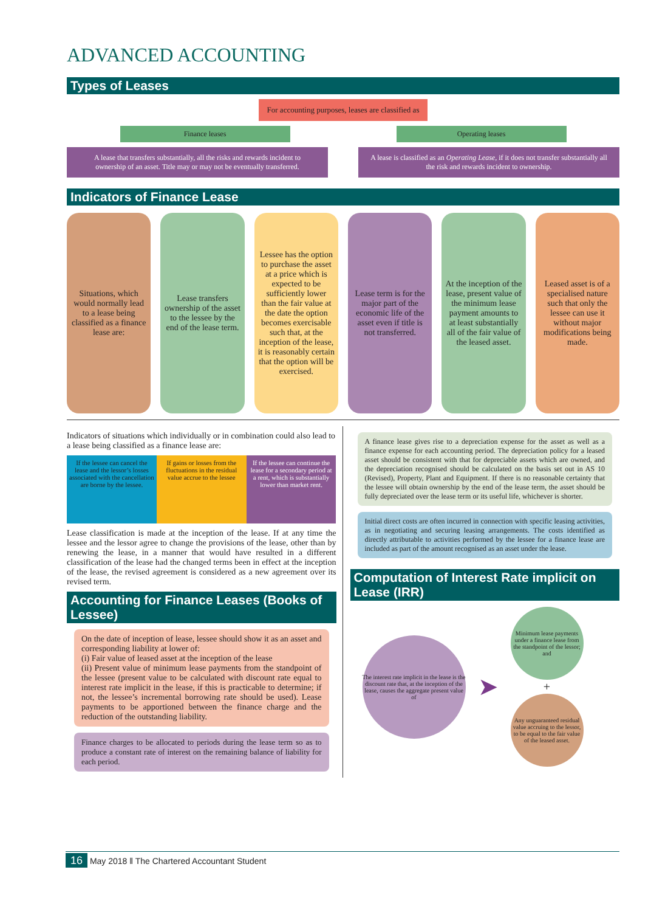ADVANCED ACCOUNTING
Types of Leases
For accounting purposes, leases are classified as
Finance leases Operating leases
A lease that transfers substantially, all the risks and rewards incident to ownership of an asset. Title may or may not be eventually transferred.
A lease is classified as an Operating Lease, if it does not transfer substantially all the risk and rewards incident to ownership.
Indicators of Finance Lease
Situations, which would normally lead to a lease being classified as a finance lease are:
Lease transfers ownership of the asset to the lessee by the end of the lease term.
Lessee has the option to purchase the asset at a price which is expected to be sufficiently lower than the fair value at the date the option becomes exercisable such that, at the inception of the lease, it is reasonably certain that the option will be exercised.
Lease term is for the major part of the economic life of the asset even if title is not transferred.
At the inception of the lease, present value of the minimum lease payment amounts to at least substantially all of the fair value of the leased asset.
Leased asset is of a specialised nature such that only the lessee can use it without major modifications being made.
Indicators of situations which individually or in combination could also lead to a lease being classified as a finance lease are:
If the lessee can cancel the lease and the lessor’s losses associated with the cancellation are borne by the lessee.
If gains or losses from the fluctuations in the residual value accrue to the lessee
If the lessee can continue the lease for a secondary period at a rent, which is substantially lower than market rent.
Lease classification is made at the inception of the lease. If at any time the lessee and the lessor agree to change the provisions of the lease, other than by renewing the lease, in a manner that would have resulted in a different classification of the lease had the changed terms been in effect at the inception of the lease, the revised agreement is considered as a new agreement over its revised term.
Accounting for Finance Leases (Books of Lessee)
On the date of inception of lease, lessee should show it as an asset and corresponding liability at lower of:
(i) Fair value of leased asset at the inception of the lease
(ii) Present value of minimum lease payments from the standpoint of the lessee (present value to be calculated with discount rate equal to interest rate implicit in the lease, if this is practicable to determine; if not, the lessee’s incremental borrowing rate should be used). Lease payments to be apportioned between the finance charge and the reduction of the outstanding liability.
Finance charges to be allocated to periods during the lease term so as to produce a constant rate of interest on the remaining balance of liability for each period.
A finance lease gives rise to a depreciation expense for the asset as well as a finance expense for each accounting period. The depreciation policy for a leased asset should be consistent with that for depreciable assets which are owned, and the depreciation recognised should be calculated on the basis set out in AS 10 (Revised), Property, Plant and Equipment. If there is no reasonable certainty that the lessee will obtain ownership by the end of the lease term, the asset should be fully depreciated over the lease term or its useful life, whichever is shorter.
Initial direct costs are often incurred in connection with specific leasing activities, as in negotiating and securing leasing arrangements. The costs identified as directly attributable to activities performed by the lessee for a finance lease are included as part of the amount recognised as an asset under the lease.
Computation of Interest Rate implicit on Lease (IRR)
The interest rate implicit in the lease is the discount rate that, at the inception of the lease, causes the aggregate present value of
➤
Minimum lease payments under a finance lease from the standpoint of the lessor; and
+
Any unguaranteed residual value accruing to the lessor, to be equal to the fair value of the leased asset.
16 May 2018 ‖ The Chartered Accountant Student